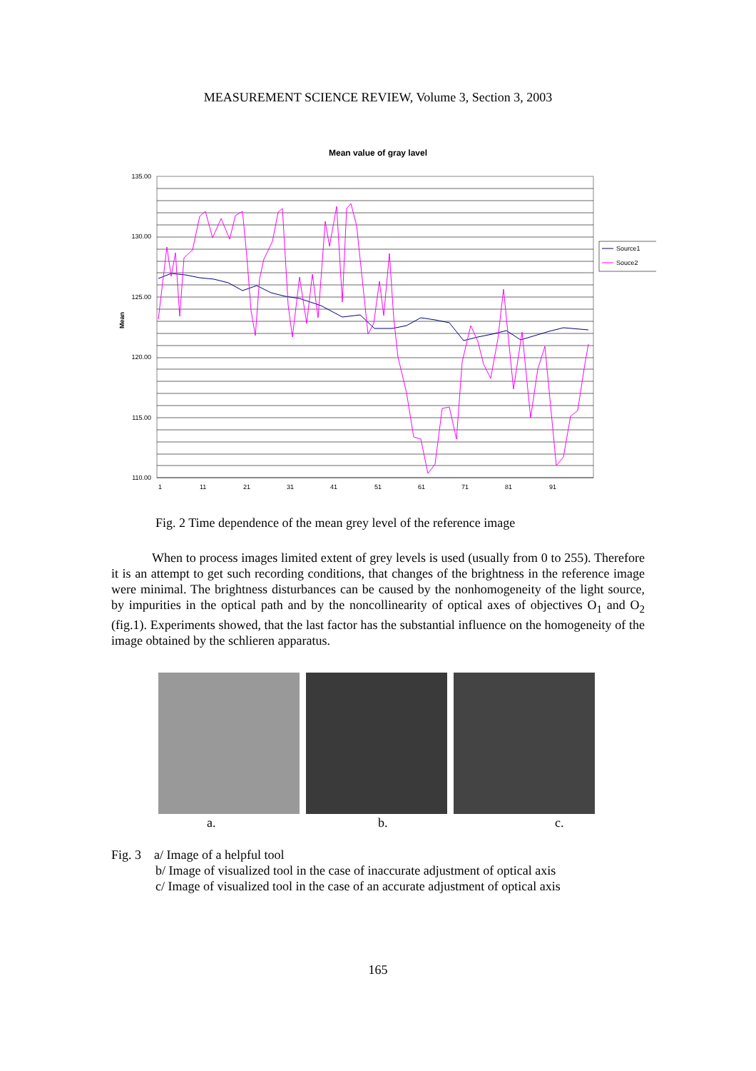MEASUREMENT SCIENCE REVIEW, Volume 3, Section 3, 2003
Mean value of gray lavel
135.00
130.00
125.00
120.00
115.00
110.00
Mean
1
11
21
31
41
51
61
71
81
91
Source1
Souce2
Fig. 2 Time dependence of the mean grey level of the reference image
When to process images limited extent of grey levels is used (usually from 0 to 255). Therefore it is an attempt to get such recording conditions, that changes of the brightness in the reference image were minimal. The brightness disturbances can be caused by the nonhomogeneity of the light source, by impurities in the optical path and by the noncollinearity of optical axes of objectives O<sub>1</sub> and O<sub>2</sub> (fig.1). Experiments showed, that the last factor has the substantial influence on the homogeneity of the image obtained by the schlieren apparatus.
a. b. c.
Fig. 3 a/ Image of a helpful tool
b/ Image of visualized tool in the case of inaccurate adjustment of optical axis
c/ Image of visualized tool in the case of an accurate adjustment of optical axis
165